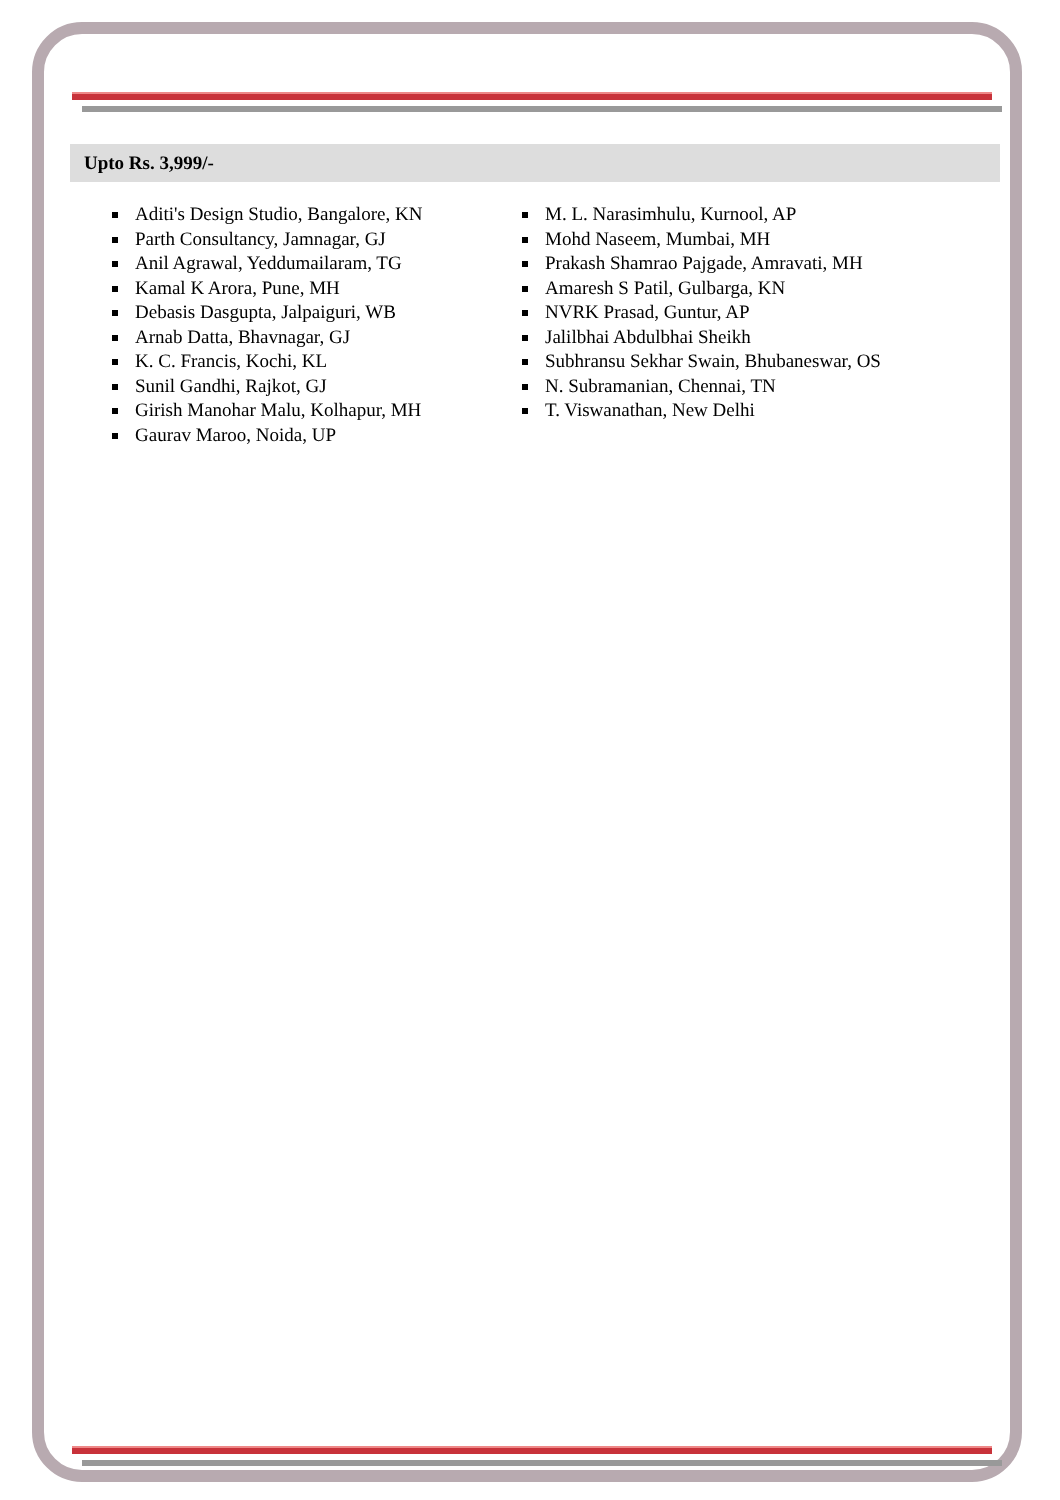Upto Rs. 3,999/-
Aditi's Design Studio, Bangalore, KN
Parth Consultancy, Jamnagar, GJ
Anil Agrawal, Yeddumailaram, TG
Kamal K Arora, Pune, MH
Debasis Dasgupta, Jalpaiguri, WB
Arnab Datta, Bhavnagar, GJ
K. C. Francis, Kochi, KL
Sunil Gandhi, Rajkot, GJ
Girish Manohar Malu, Kolhapur, MH
Gaurav Maroo, Noida, UP
M. L. Narasimhulu, Kurnool, AP
Mohd Naseem, Mumbai, MH
Prakash Shamrao Pajgade, Amravati, MH
Amaresh S Patil, Gulbarga, KN
NVRK Prasad, Guntur, AP
Jalilbhai Abdulbhai Sheikh
Subhransu Sekhar Swain, Bhubaneswar, OS
N. Subramanian, Chennai, TN
T. Viswanathan, New Delhi